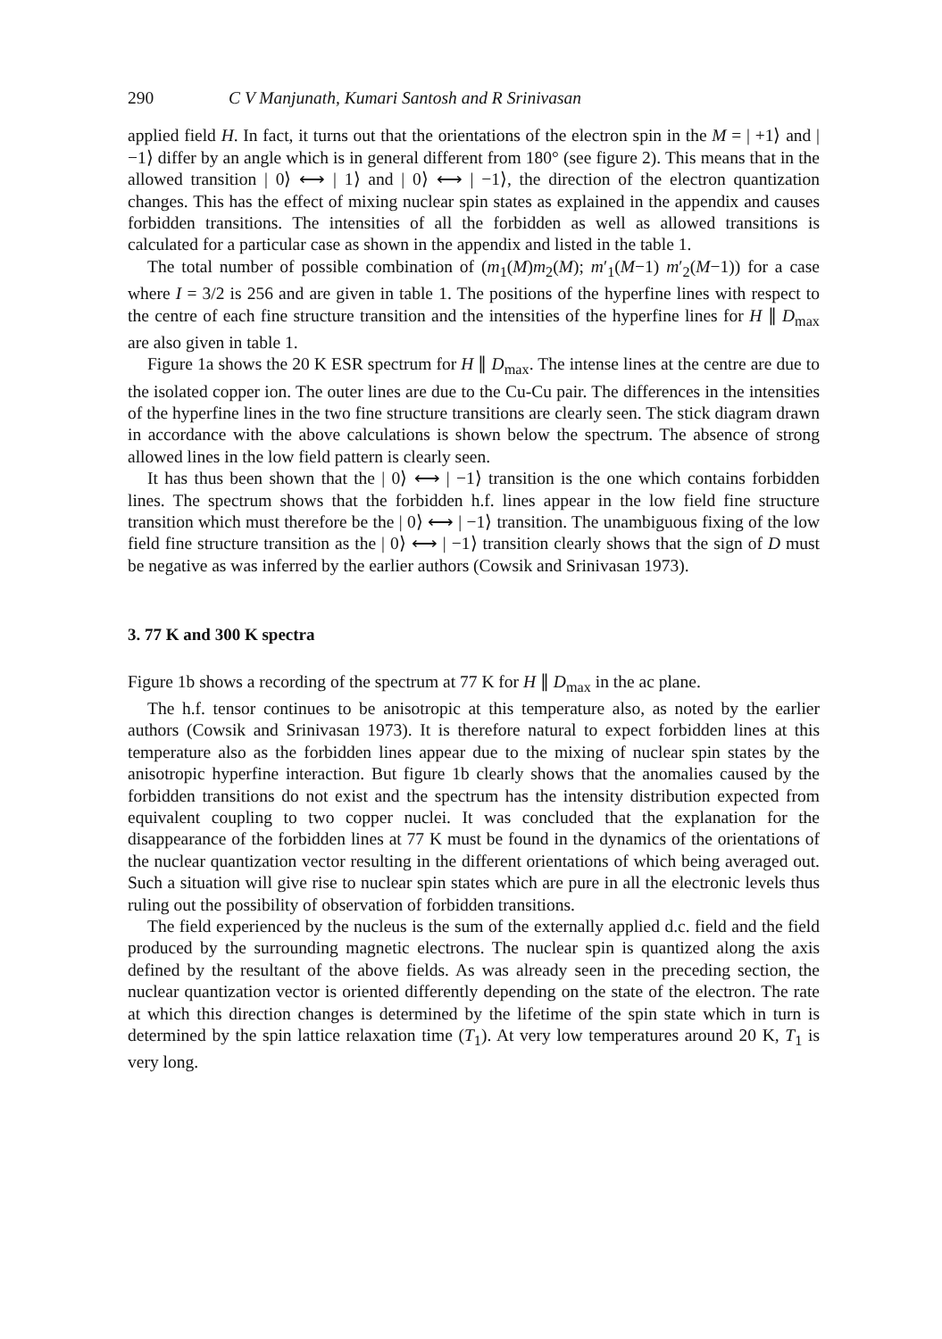290 C V Manjunath, Kumari Santosh and R Srinivasan
applied field H. In fact, it turns out that the orientations of the electron spin in the M = | +1⟩ and | −1⟩ differ by an angle which is in general different from 180° (see figure 2). This means that in the allowed transition | 0⟩ ⟷ | 1⟩ and | 0⟩ ⟷ | −1⟩, the direction of the electron quantization changes. This has the effect of mixing nuclear spin states as explained in the appendix and causes forbidden transitions. The intensities of all the forbidden as well as allowed transitions is calculated for a particular case as shown in the appendix and listed in the table 1.
The total number of possible combination of (m<sub>1</sub>(M)m<sub>2</sub>(M); m′<sub>1</sub>(M−1) m′<sub>2</sub>(M−1)) for a case where I = 3/2 is 256 and are given in table 1. The positions of the hyperfine lines with respect to the centre of each fine structure transition and the intensities of the hyperfine lines for H ∥ D<sub>max</sub> are also given in table 1.
Figure 1a shows the 20 K ESR spectrum for H ∥ D<sub>max</sub>. The intense lines at the centre are due to the isolated copper ion. The outer lines are due to the Cu-Cu pair. The differences in the intensities of the hyperfine lines in the two fine structure transitions are clearly seen. The stick diagram drawn in accordance with the above calculations is shown below the spectrum. The absence of strong allowed lines in the low field pattern is clearly seen.
It has thus been shown that the | 0⟩ ⟷ | −1⟩ transition is the one which contains forbidden lines. The spectrum shows that the forbidden h.f. lines appear in the low field fine structure transition which must therefore be the | 0⟩ ⟷ | −1⟩ transition. The unambiguous fixing of the low field fine structure transition as the | 0⟩ ⟷ | −1⟩ transition clearly shows that the sign of D must be negative as was inferred by the earlier authors (Cowsik and Srinivasan 1973).
3. 77 K and 300 K spectra
Figure 1b shows a recording of the spectrum at 77 K for H ∥ D<sub>max</sub> in the ac plane.
The h.f. tensor continues to be anisotropic at this temperature also, as noted by the earlier authors (Cowsik and Srinivasan 1973). It is therefore natural to expect forbidden lines at this temperature also as the forbidden lines appear due to the mixing of nuclear spin states by the anisotropic hyperfine interaction. But figure 1b clearly shows that the anomalies caused by the forbidden transitions do not exist and the spectrum has the intensity distribution expected from equivalent coupling to two copper nuclei. It was concluded that the explanation for the disappearance of the forbidden lines at 77 K must be found in the dynamics of the orientations of the nuclear quantization vector resulting in the different orientations of which being averaged out. Such a situation will give rise to nuclear spin states which are pure in all the electronic levels thus ruling out the possibility of observation of forbidden transitions.
The field experienced by the nucleus is the sum of the externally applied d.c. field and the field produced by the surrounding magnetic electrons. The nuclear spin is quantized along the axis defined by the resultant of the above fields. As was already seen in the preceding section, the nuclear quantization vector is oriented differently depending on the state of the electron. The rate at which this direction changes is determined by the lifetime of the spin state which in turn is determined by the spin lattice relaxation time (T<sub>1</sub>). At very low temperatures around 20 K, T<sub>1</sub> is very long.